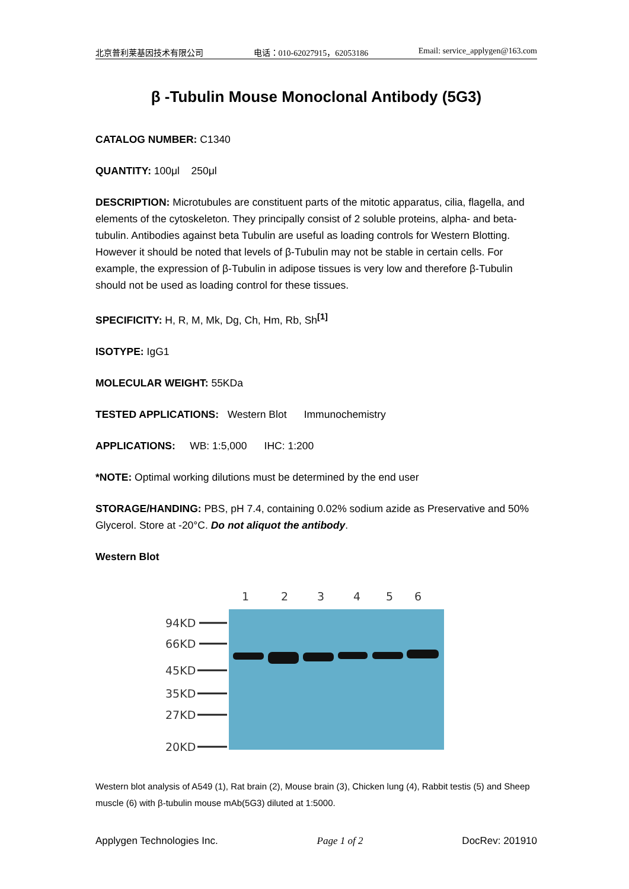北京普利莱基因技术有限公司 电话：010-62027915，62053186 Email: service_applygen@163.com
β -Tubulin Mouse Monoclonal Antibody (5G3)
CATALOG NUMBER: C1340
QUANTITY: 100μl 250μl
DESCRIPTION: Microtubules are constituent parts of the mitotic apparatus, cilia, flagella, and elements of the cytoskeleton. They principally consist of 2 soluble proteins, alpha- and beta-tubulin. Antibodies against beta Tubulin are useful as loading controls for Western Blotting. However it should be noted that levels of β-Tubulin may not be stable in certain cells. For example, the expression of β-Tubulin in adipose tissues is very low and therefore β-Tubulin should not be used as loading control for these tissues.
SPECIFICITY: H, R, M, Mk, Dg, Ch, Hm, Rb, Sh<sup>[1]</sup>
ISOTYPE: IgG1
MOLECULAR WEIGHT: 55KDa
TESTED APPLICATIONS: Western Blot Immunochemistry
APPLICATIONS: WB: 1:5,000 IHC: 1:200
*NOTE: Optimal working dilutions must be determined by the end user
STORAGE/HANDING: PBS, pH 7.4, containing 0.02% sodium azide as Preservative and 50% Glycerol. Store at -20°C. Do not aliquot the antibody.
Western Blot
1
2
3
4
5
6
94KD
66KD
45KD
35KD
27KD
20KD
Western blot analysis of A549 (1), Rat brain (2), Mouse brain (3), Chicken lung (4), Rabbit testis (5) and Sheep muscle (6) with β-tubulin mouse mAb(5G3) diluted at 1:5000.
Applygen Technologies Inc. Page 1 of 2 DocRev: 201910